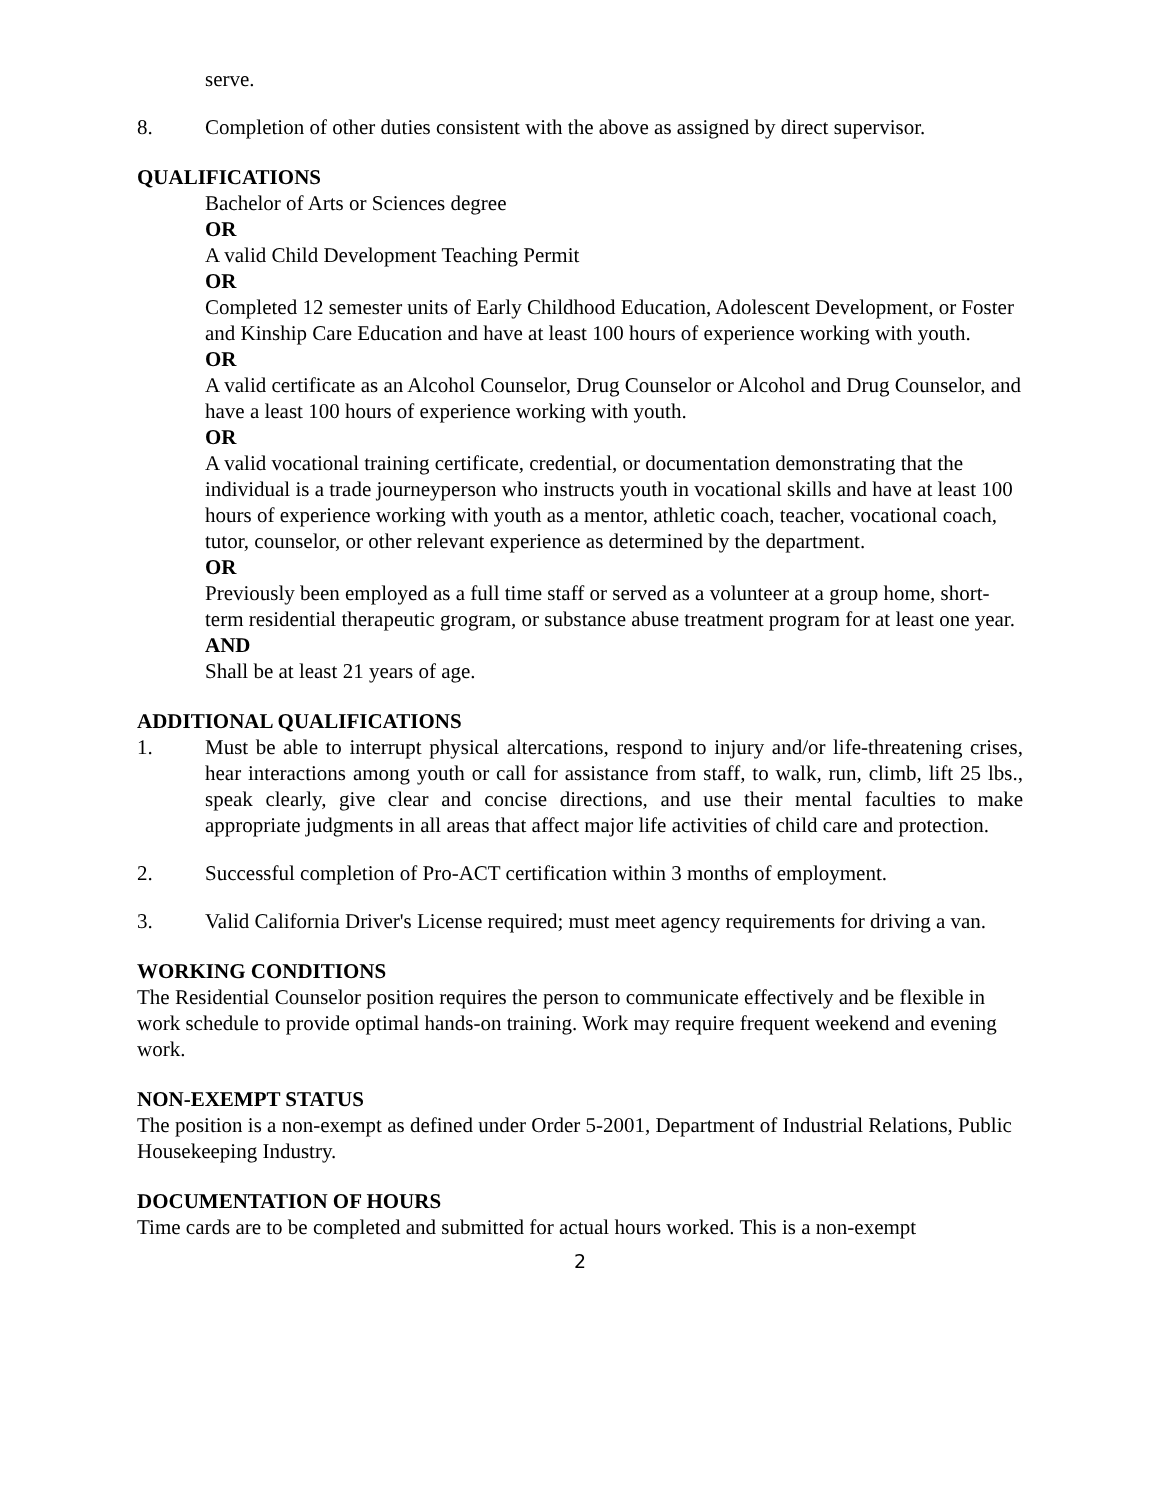serve.
8. Completion of other duties consistent with the above as assigned by direct supervisor.
QUALIFICATIONS
Bachelor of Arts or Sciences degree
OR
A valid Child Development Teaching Permit
OR
Completed 12 semester units of Early Childhood Education, Adolescent Development, or Foster and Kinship Care Education and have at least 100 hours of experience working with youth.
OR
A valid certificate as an Alcohol Counselor, Drug Counselor or Alcohol and Drug Counselor, and have a least 100 hours of experience working with youth.
OR
A valid vocational training certificate, credential, or documentation demonstrating that the individual is a trade journeyperson who instructs youth in vocational skills and have at least 100 hours of experience working with youth as a mentor, athletic coach, teacher, vocational coach, tutor, counselor, or other relevant experience as determined by the department.
OR
Previously been employed as a full time staff or served as a volunteer at a group home, short-term residential therapeutic grogram, or substance abuse treatment program for at least one year.
AND
Shall be at least 21 years of age.
ADDITIONAL QUALIFICATIONS
1. Must be able to interrupt physical altercations, respond to injury and/or life-threatening crises, hear interactions among youth or call for assistance from staff, to walk, run, climb, lift 25 lbs., speak clearly, give clear and concise directions, and use their mental faculties to make appropriate judgments in all areas that affect major life activities of child care and protection.
2. Successful completion of Pro-ACT certification within 3 months of employment.
3. Valid California Driver's License required; must meet agency requirements for driving a van.
WORKING CONDITIONS
The Residential Counselor position requires the person to communicate effectively and be flexible in work schedule to provide optimal hands-on training. Work may require frequent weekend and evening work.
NON-EXEMPT STATUS
The position is a non-exempt as defined under Order 5-2001, Department of Industrial Relations, Public Housekeeping Industry.
DOCUMENTATION OF HOURS
Time cards are to be completed and submitted for actual hours worked. This is a non-exempt
2